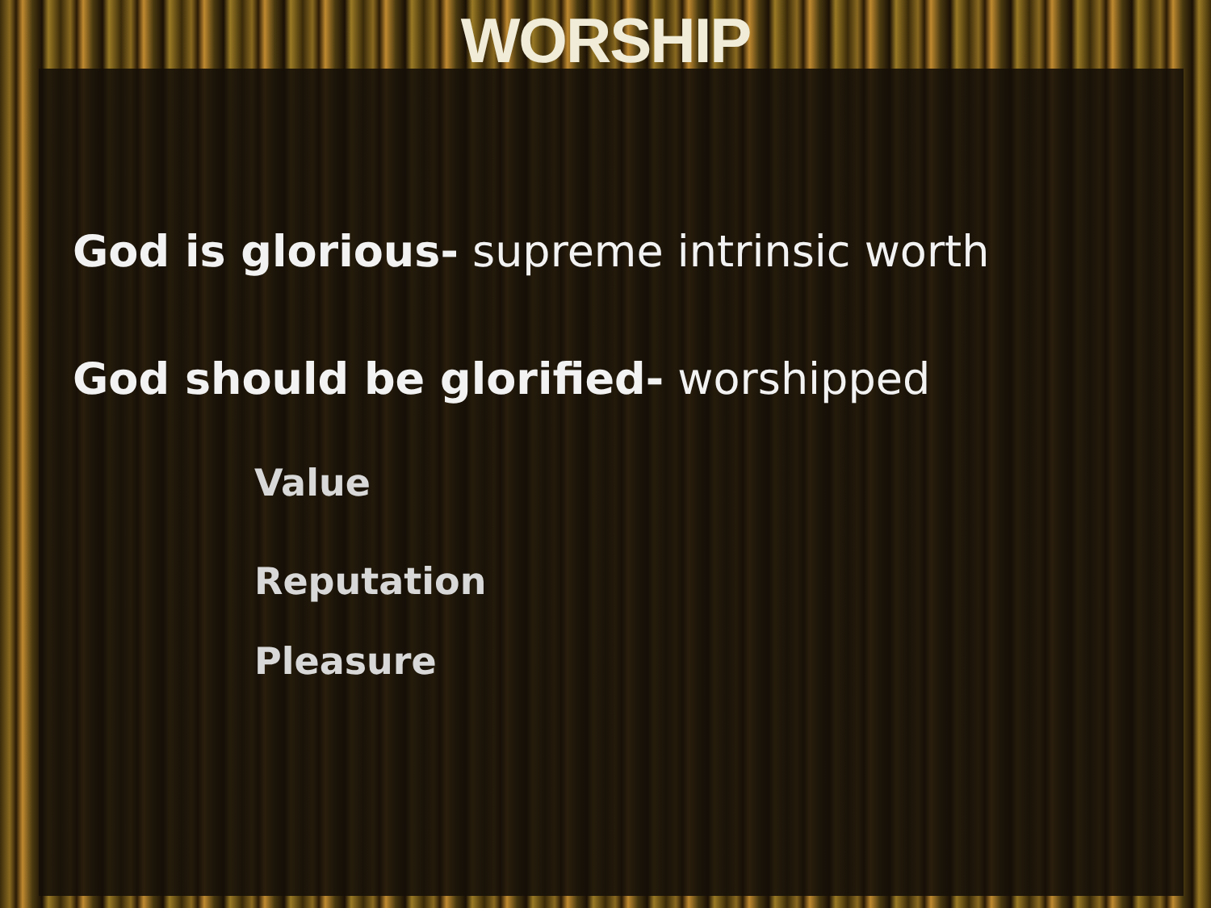WORSHIP
God is glorious- supreme intrinsic worth
God should be glorified- worshipped
Value
Reputation
Pleasure